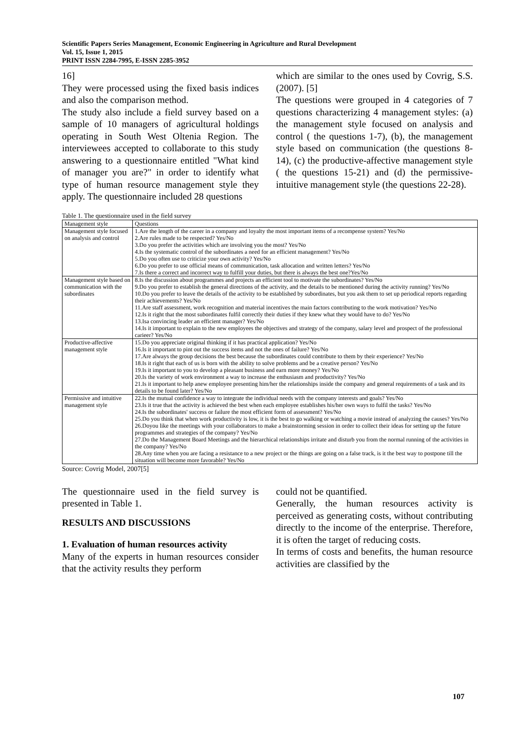Scientific Papers Series Management, Economic Engineering in Agriculture and Rural Development
Vol. 15, Issue 1, 2015
PRINT ISSN 2284-7995, E-ISSN 2285-3952
16]
They were processed using the fixed basis indices and also the comparison method.
The study also include a field survey based on a sample of 10 managers of agricultural holdings operating in South West Oltenia Region. The interviewees accepted to collaborate to this study answering to a questionnaire entitled "What kind of manager you are?" in order to identify what type of human resource management style they apply. The questionnaire included 28 questions
which are similar to the ones used by Covrig, S.S.(2007). [5]
The questions were grouped in 4 categories of 7 questions characterizing 4 management styles: (a) the management style focused on analysis and control ( the questions 1-7), (b), the management style based on communication (the questions 8-14), (c) the productive-affective management style ( the questions 15-21) and (d) the permissive-intuitive management style (the questions 22-28).
Table 1. The questionnaire used in the field survey
| Management style | Questions |
| Management style focused on analysis and control | 1.Are the length of the career in a company and loyalty the most important items of a recompense system? Yes/No 2.Are rules made to be respected? Yes/No 3.Do you prefer the activities which are involving you the most? Yes/No 4.Is the systematic control of the subordinates a need for an efficient management? Yes/No 5.Do you often use to criticize your own activity? Yes/No 6.Do you prefer to use official means of communication, task allocation and written letters? Yes/No 7.Is there a correct and incorrect way to fulfill your duties, but there is always the best one?Yes/No |
| Management style based on communication with the subordinates | 8.Is the discussion about programmes and projects an efficient tool to motivate the subordinates? Yes/No 9.Do you prefer to establish the general directions of the activity, and the details to be mentioned during the activity running? Yes/No 10.Do you prefer to leave the details of the activity to be established by subordinates, but you ask them to set up periodical reports regarding their achievements? Yes/No 11.Are staff assessment, work recognition and material incentives the main factors contributing to the work motivation? Yes/No 12.Is it right that the most subordinates fulfil correctly their duties if they knew what they would have to do? Yes/No 13.Isa convincing leader an efficient manager? Yes/No 14.Is it important to explain to the new employees the objectives and strategy of the company, salary level and prospect of the professional carieer? Yes/No |
| Productive-affective management style | 15.Do you appreciate original thinking if it has practical application? Yes/No 16.Is it important to pint out the success items and not the ones of failure? Yes/No 17.Are always the group decisions the best because the subordinates could contribute to them by their experience? Yes/No 18.Is it right that each of us is born with the ability to solve problems and be a creative person? Yes/No 19.Is it important to you to develop a pleasant business and earn more money? Yes/No 20.Is the variety of work environment a way to increase the enthusiasm and productivity? Yes/No 21.Is it important to help anew employee presenting him/her the relationships inside the company and general requirements of a task and its details to be found later? Yes/No |
| Permissive and intuitive management style | 22.Is the mutual confidence a way to integrate the individual needs with the company interests and goals? Yes/No 23.Is it true that the activity is achieved the best when each employee establishes his/her own ways to fulfil the tasks? Yes/No 24.Is the subordinates' success or failure the most efficient form of assessment? Yes/No 25.Do you think that when work productivity is low, it is the best to go walking or watching a movie instead of analyzing the causes? Yes/No 26.Doyou like the meetings with your collaborators to make a brainstorming session in order to collect their ideas for setting up the future programmes and strategies of the company? Yes/No 27.Do the Management Board Meetings and the hierarchical relationships irritate and disturb you from the normal running of the activities in the company? Yes/No 28.Any time when you are facing a resistance to a new project or the things are going on a false track, is it the best way to postpone till the situation will become more favorable? Yes/No |
Source: Covrig Model, 2007[5]
The questionnaire used in the field survey is presented in Table 1.
RESULTS AND DISCUSSIONS
1. Evaluation of human resources activity
Many of the experts in human resources consider that the activity results they perform
could not be quantified.
Generally, the human resources activity is perceived as generating costs, without contributing directly to the income of the enterprise. Therefore, it is often the target of reducing costs.
In terms of costs and benefits, the human resource activities are classified by the
107